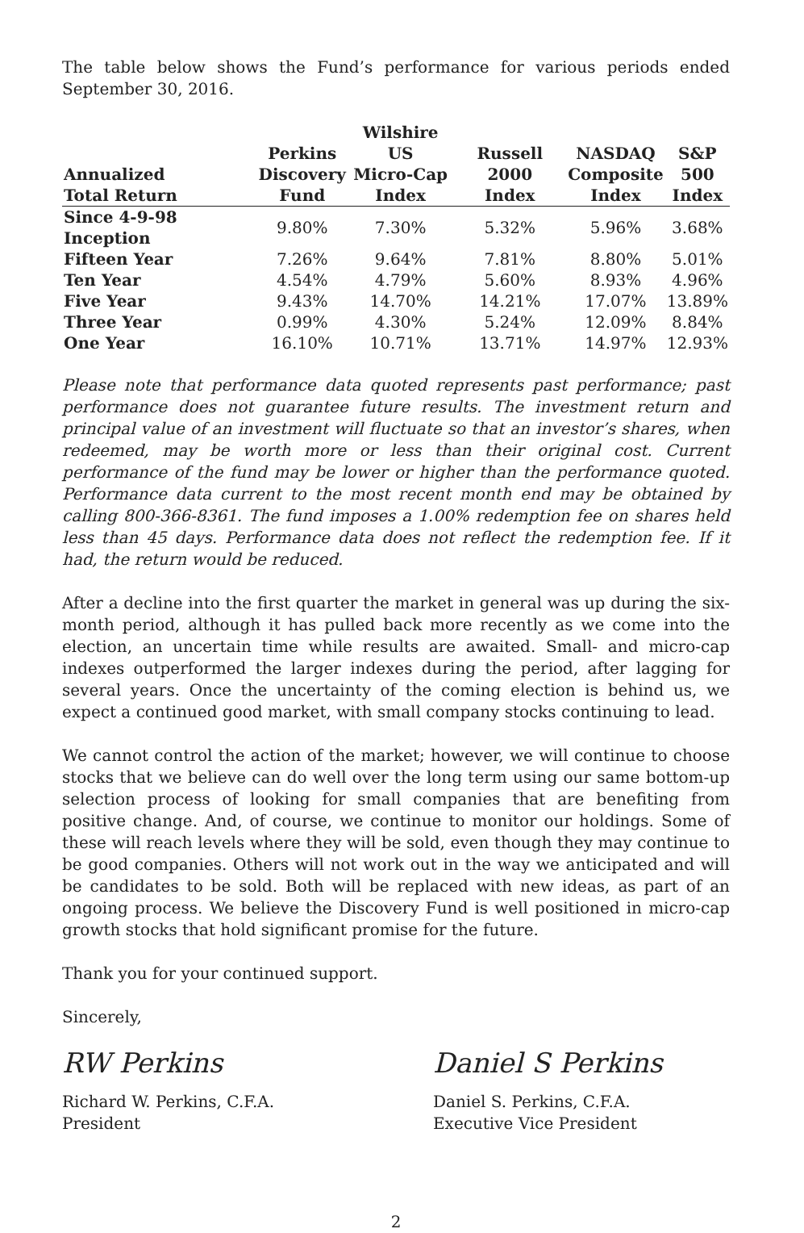The table below shows the Fund’s performance for various periods ended September 30, 2016.
| Annualized Total Return | Perkins Discovery Fund | Wilshire US Micro-Cap Index | Russell 2000 Index | NASDAQ Composite Index | S&P 500 Index |
| --- | --- | --- | --- | --- | --- |
| Since 4-9-98 Inception | 9.80% | 7.30% | 5.32% | 5.96% | 3.68% |
| Fifteen Year | 7.26% | 9.64% | 7.81% | 8.80% | 5.01% |
| Ten Year | 4.54% | 4.79% | 5.60% | 8.93% | 4.96% |
| Five Year | 9.43% | 14.70% | 14.21% | 17.07% | 13.89% |
| Three Year | 0.99% | 4.30% | 5.24% | 12.09% | 8.84% |
| One Year | 16.10% | 10.71% | 13.71% | 14.97% | 12.93% |
Please note that performance data quoted represents past performance; past performance does not guarantee future results. The investment return and principal value of an investment will fluctuate so that an investor’s shares, when redeemed, may be worth more or less than their original cost. Current performance of the fund may be lower or higher than the performance quoted. Performance data current to the most recent month end may be obtained by calling 800-366-8361. The fund imposes a 1.00% redemption fee on shares held less than 45 days. Performance data does not reflect the redemption fee. If it had, the return would be reduced.
After a decline into the first quarter the market in general was up during the six-month period, although it has pulled back more recently as we come into the election, an uncertain time while results are awaited. Small- and micro-cap indexes outperformed the larger indexes during the period, after lagging for several years. Once the uncertainty of the coming election is behind us, we expect a continued good market, with small company stocks continuing to lead.
We cannot control the action of the market; however, we will continue to choose stocks that we believe can do well over the long term using our same bottom-up selection process of looking for small companies that are benefiting from positive change. And, of course, we continue to monitor our holdings. Some of these will reach levels where they will be sold, even though they may continue to be good companies. Others will not work out in the way we anticipated and will be candidates to be sold. Both will be replaced with new ideas, as part of an ongoing process. We believe the Discovery Fund is well positioned in micro-cap growth stocks that hold significant promise for the future.
Thank you for your continued support.
Sincerely,
RW Perkins
Richard W. Perkins, C.F.A.
President
Daniel S Perkins
Daniel S. Perkins, C.F.A.
Executive Vice President
2